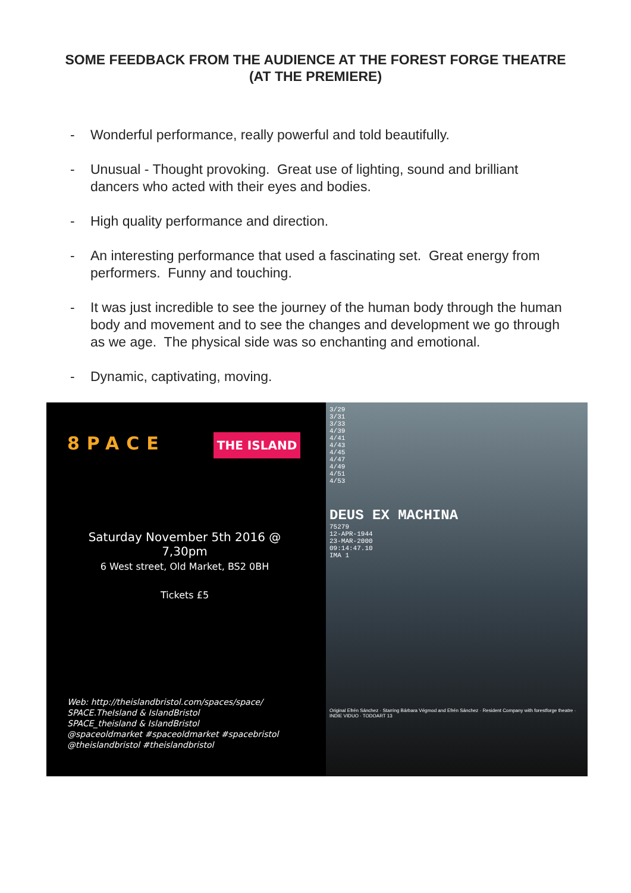SOME FEEDBACK FROM THE AUDIENCE AT THE FOREST FORGE THEATRE (AT THE PREMIERE)
- Wonderful performance, really powerful and told beautifully.
- Unusual - Thought provoking. Great use of lighting, sound and brilliant dancers who acted with their eyes and bodies.
- High quality performance and direction.
- An interesting performance that used a fascinating set. Great energy from performers. Funny and touching.
- It was just incredible to see the journey of the human body through the human body and movement and to see the changes and development we go through as we age. The physical side was so enchanting and emotional.
- Dynamic, captivating, moving.
8PACE THE ISLAND
Saturday November 5th 2016 @ 7,30pm
6 West street, Old Market, BS2 0BH
Tickets £5
Web: http://theislandbristol.com/spaces/space/
SPACE.TheIsland & IslandBristol
SPACE_theisland & IslandBristol
@spaceoldmarket #spaceoldmarket #spacebristol
@theislandbristol #theislandbristol
3/29
3/31
3/33
4/39
4/41
4/43
4/45
4/47
4/49
4/51
4/53
DEUS EX MACHINA
75279
12-APR-1944
23-MAR-2000
09:14:47.10
IMA 1
Original Efrén Sánchez · Starring Bárbara Végmod and Efrén Sánchez · Resident Company with forestforge theatre · INDIE VIDUO · TODOART 13